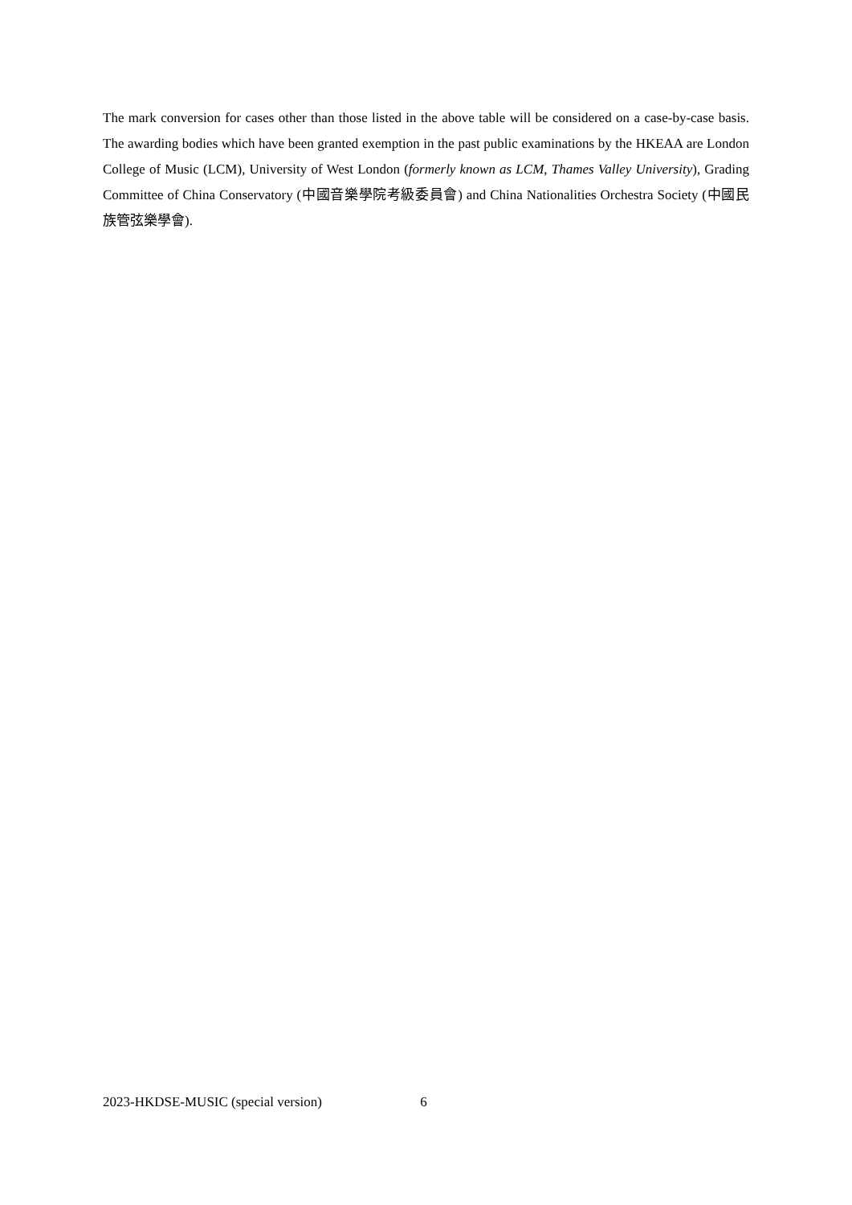The mark conversion for cases other than those listed in the above table will be considered on a case-by-case basis. The awarding bodies which have been granted exemption in the past public examinations by the HKEAA are London College of Music (LCM), University of West London (formerly known as LCM, Thames Valley University), Grading Committee of China Conservatory (中國音樂學院考級委員會) and China Nationalities Orchestra Society (中國民族管弦樂學會).
2023-HKDSE-MUSIC (special version) 6